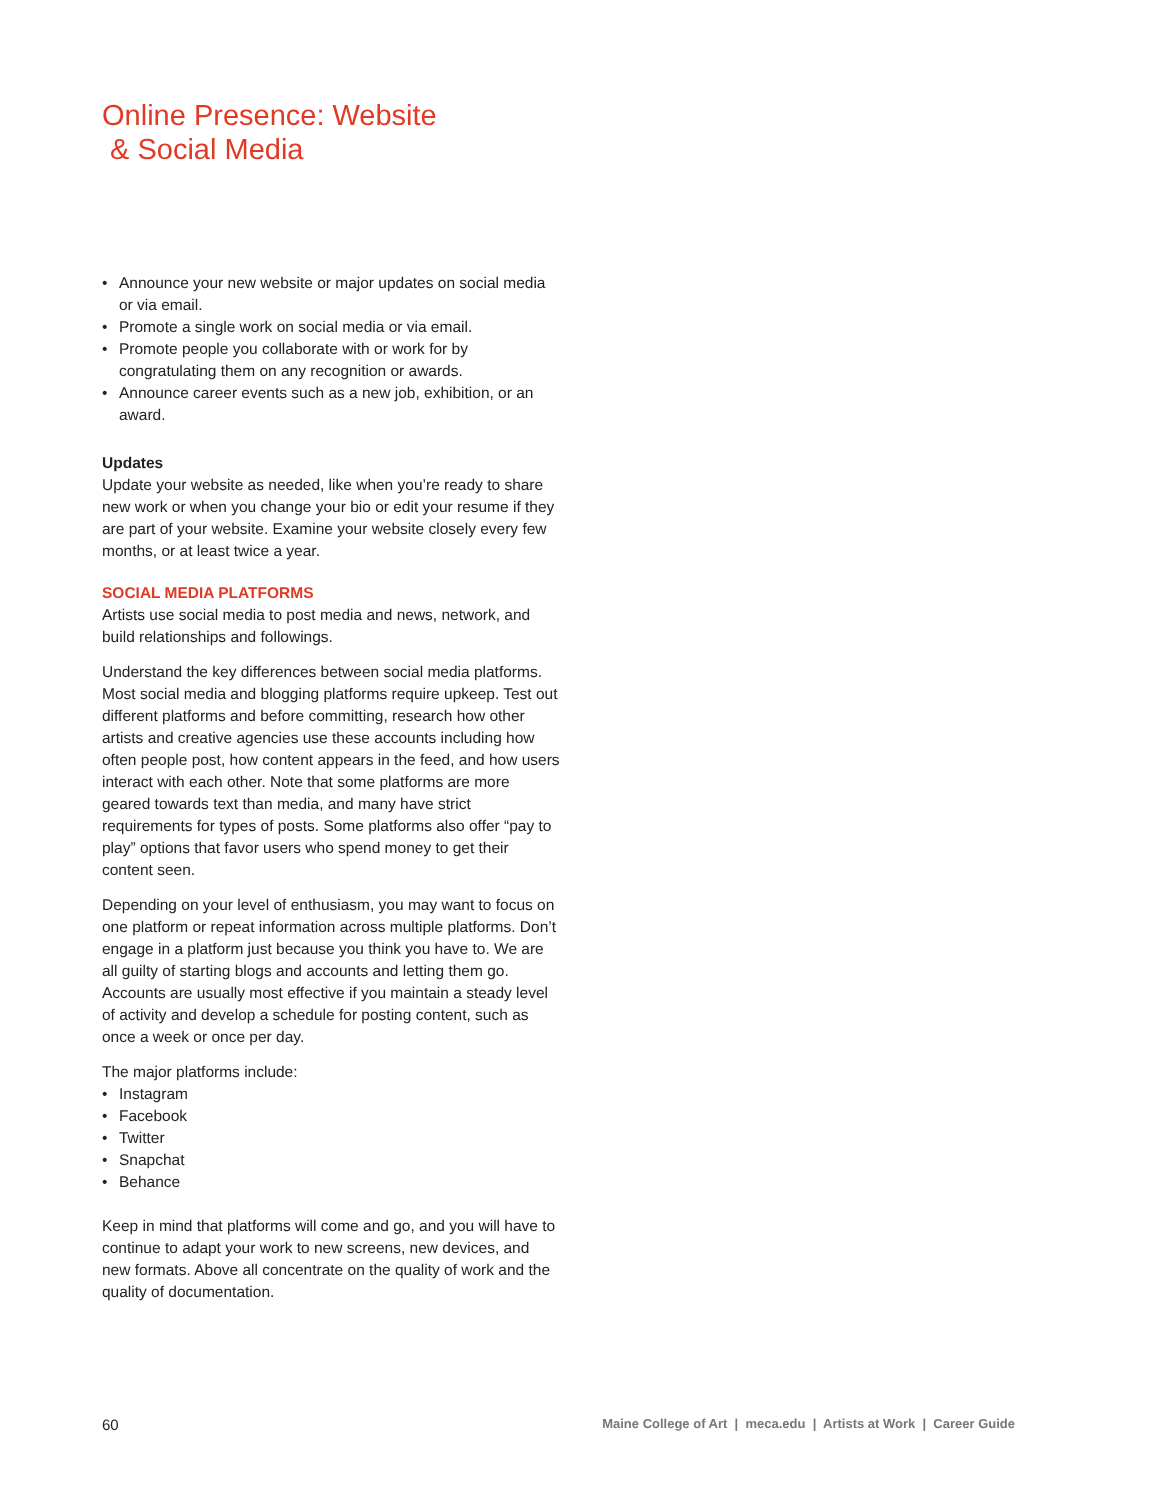Online Presence: Website
& Social Media
• Announce your new website or major updates on social media or via email.
• Promote a single work on social media or via email.
• Promote people you collaborate with or work for by congratulating them on any recognition or awards.
• Announce career events such as a new job, exhibition, or an award.
Updates
Update your website as needed, like when you’re ready to share new work or when you change your bio or edit your resume if they are part of your website. Examine your website closely every few months, or at least twice a year.
SOCIAL MEDIA PLATFORMS
Artists use social media to post media and news, network, and build relationships and followings.
Understand the key differences between social media platforms. Most social media and blogging platforms require upkeep. Test out different platforms and before committing, research how other artists and creative agencies use these accounts including how often people post, how content appears in the feed, and how users interact with each other. Note that some platforms are more geared towards text than media, and many have strict requirements for types of posts. Some platforms also offer “pay to play” options that favor users who spend money to get their content seen.
Depending on your level of enthusiasm, you may want to focus on one platform or repeat information across multiple platforms. Don’t engage in a platform just because you think you have to. We are all guilty of starting blogs and accounts and letting them go. Accounts are usually most effective if you maintain a steady level of activity and develop a schedule for posting content, such as once a week or once per day.
The major platforms include:
• Instagram
• Facebook
• Twitter
• Snapchat
• Behance
Keep in mind that platforms will come and go, and you will have to continue to adapt your work to new screens, new devices, and new formats. Above all concentrate on the quality of work and the quality of documentation.
60 Maine College of Art | meca.edu | Artists at Work | Career Guide